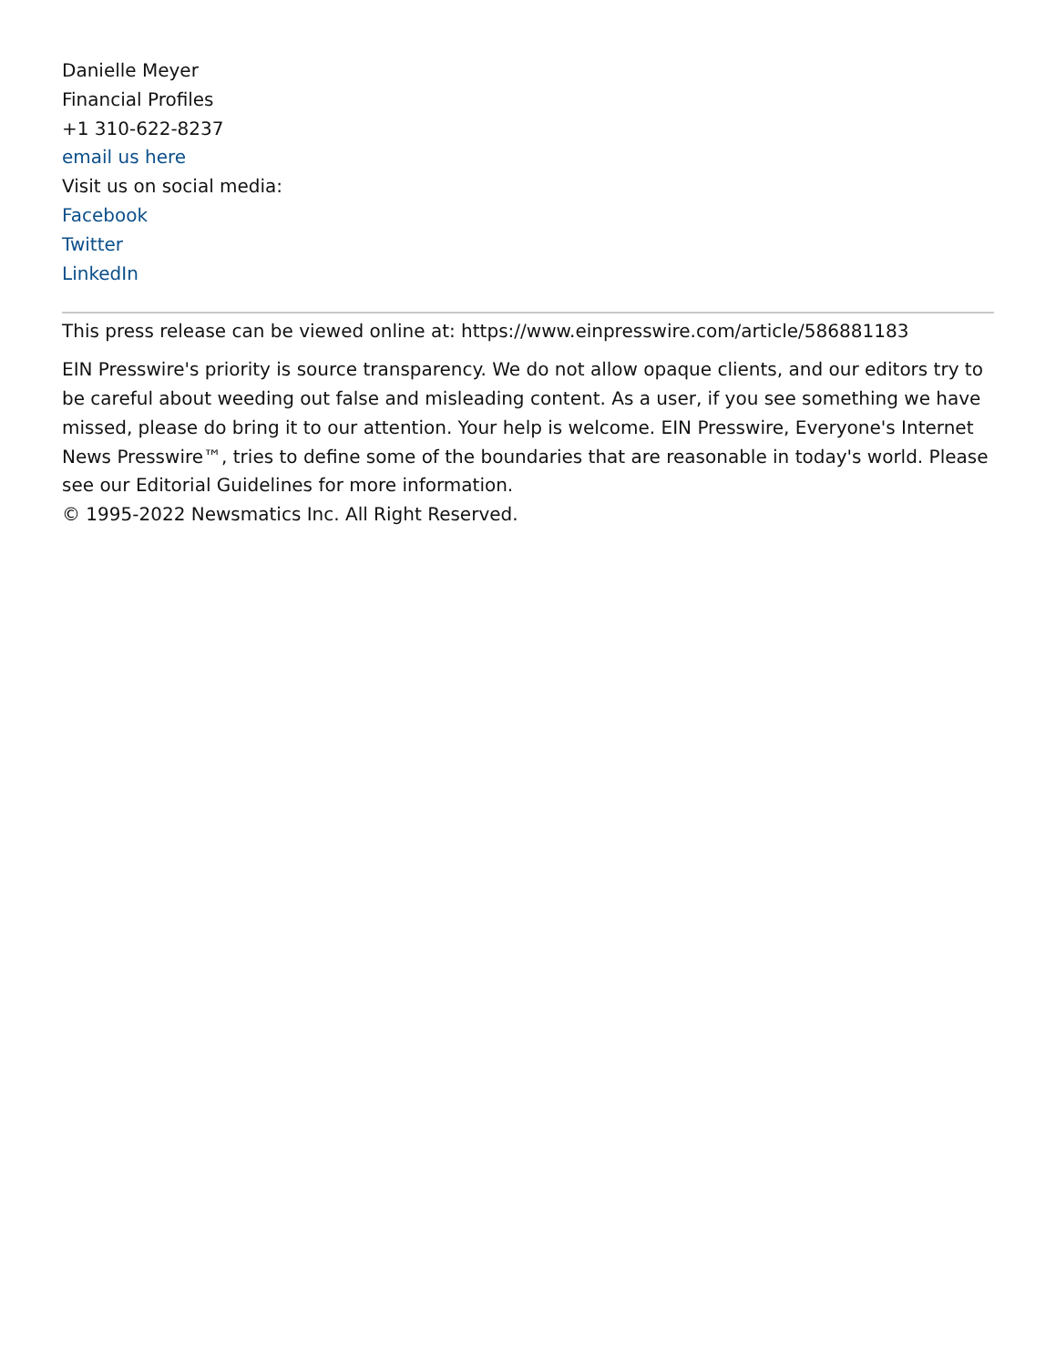Danielle Meyer
Financial Profiles
+1 310-622-8237
email us here
Visit us on social media:
Facebook
Twitter
LinkedIn
This press release can be viewed online at: https://www.einpresswire.com/article/586881183
EIN Presswire's priority is source transparency. We do not allow opaque clients, and our editors try to be careful about weeding out false and misleading content. As a user, if you see something we have missed, please do bring it to our attention. Your help is welcome. EIN Presswire, Everyone's Internet News Presswire™, tries to define some of the boundaries that are reasonable in today's world. Please see our Editorial Guidelines for more information.
© 1995-2022 Newsmatics Inc. All Right Reserved.